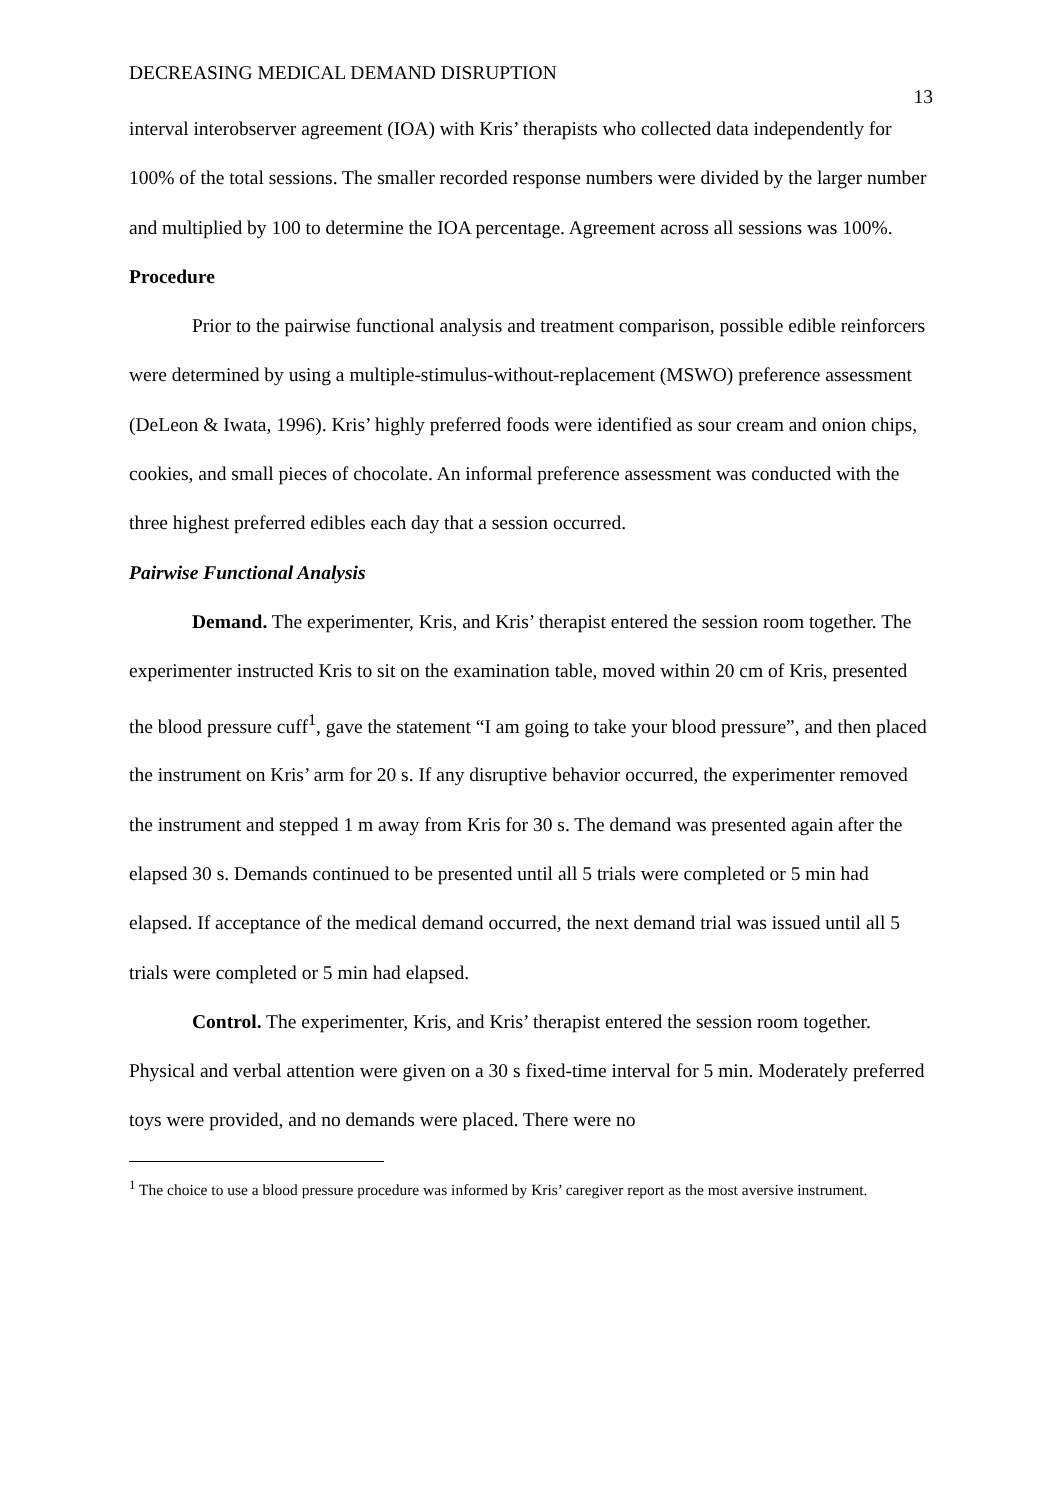DECREASING MEDICAL DEMAND DISRUPTION 13
interval interobserver agreement (IOA) with Kris’ therapists who collected data independently for 100% of the total sessions. The smaller recorded response numbers were divided by the larger number and multiplied by 100 to determine the IOA percentage. Agreement across all sessions was 100%.
Procedure
Prior to the pairwise functional analysis and treatment comparison, possible edible reinforcers were determined by using a multiple-stimulus-without-replacement (MSWO) preference assessment (DeLeon & Iwata, 1996). Kris’ highly preferred foods were identified as sour cream and onion chips, cookies, and small pieces of chocolate. An informal preference assessment was conducted with the three highest preferred edibles each day that a session occurred.
Pairwise Functional Analysis
Demand. The experimenter, Kris, and Kris’ therapist entered the session room together. The experimenter instructed Kris to sit on the examination table, moved within 20 cm of Kris, presented the blood pressure cuff<sup>1</sup>, gave the statement “I am going to take your blood pressure”, and then placed the instrument on Kris’ arm for 20 s. If any disruptive behavior occurred, the experimenter removed the instrument and stepped 1 m away from Kris for 30 s. The demand was presented again after the elapsed 30 s. Demands continued to be presented until all 5 trials were completed or 5 min had elapsed. If acceptance of the medical demand occurred, the next demand trial was issued until all 5 trials were completed or 5 min had elapsed.
Control. The experimenter, Kris, and Kris’ therapist entered the session room together. Physical and verbal attention were given on a 30 s fixed-time interval for 5 min. Moderately preferred toys were provided, and no demands were placed. There were no
<sup>1</sup> The choice to use a blood pressure procedure was informed by Kris’ caregiver report as the most aversive instrument.